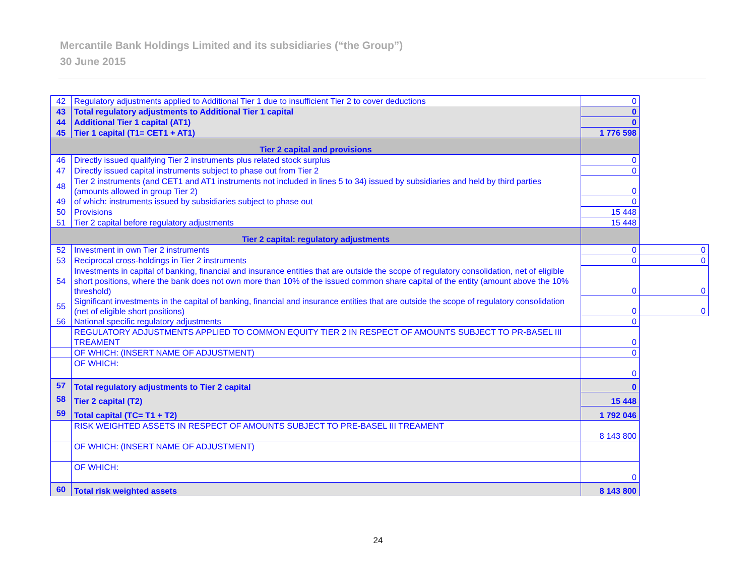Mercantile Bank Holdings Limited and its subsidiaries (“the Group”)
30 June 2015
| 42 | Regulatory adjustments applied to Additional Tier 1 due to insufficient Tier 2 to cover deductions | 0 | |
| 43 | Total regulatory adjustments to Additional Tier 1 capital | 0 | |
| 44 | Additional Tier 1 capital (AT1) | 0 | |
| 45 | Tier 1 capital (T1= CET1 + AT1) | 1 776 598 | |
| Tier 2 capital and provisions | | | |
| 46 | Directly issued qualifying Tier 2 instruments plus related stock surplus | 0 | |
| 47 | Directly issued capital instruments subject to phase out from Tier 2 | 0 | |
| 48 | Tier 2 instruments (and CET1 and AT1 instruments not included in lines 5 to 34) issued by subsidiaries and held by third parties (amounts allowed in group Tier 2) | 0 | |
| 49 | of which: instruments issued by subsidiaries subject to phase out | 0 | |
| 50 | Provisions | 15 448 | |
| 51 | Tier 2 capital before regulatory adjustments | 15 448 | |
| Tier 2 capital: regulatory adjustments | | | |
| 52 | Investment in own Tier 2 instruments | 0 | 0 |
| 53 | Reciprocal cross-holdings in Tier 2 instruments | 0 | 0 |
| 54 | Investments in capital of banking, financial and insurance entities that are outside the scope of regulatory consolidation, net of eligible short positions, where the bank does not own more than 10% of the issued common share capital of the entity (amount above the 10% threshold) | 0 | 0 |
| 55 | Significant investments in the capital of banking, financial and insurance entities that are outside the scope of regulatory consolidation (net of eligible short positions) | 0 | 0 |
| 56 | National specific regulatory adjustments | 0 | |
| | REGULATORY ADJUSTMENTS APPLIED TO COMMON EQUITY TIER 2 IN RESPECT OF AMOUNTS SUBJECT TO PR-BASEL III TREAMENT | 0 | |
| | OF WHICH: (INSERT NAME OF ADJUSTMENT) | 0 | |
| | OF WHICH: | 0 | |
| 57 | Total regulatory adjustments to Tier 2 capital | 0 | |
| 58 | Tier 2 capital (T2) | 15 448 | |
| 59 | Total capital (TC= T1 + T2) | 1 792 046 | |
| | RISK WEIGHTED ASSETS IN RESPECT OF AMOUNTS SUBJECT TO PRE-BASEL III TREAMENT | 8 143 800 | |
| | OF WHICH: (INSERT NAME OF ADJUSTMENT) | | |
| | OF WHICH: | 0 | |
| 60 | Total risk weighted assets | 8 143 800 | |
24